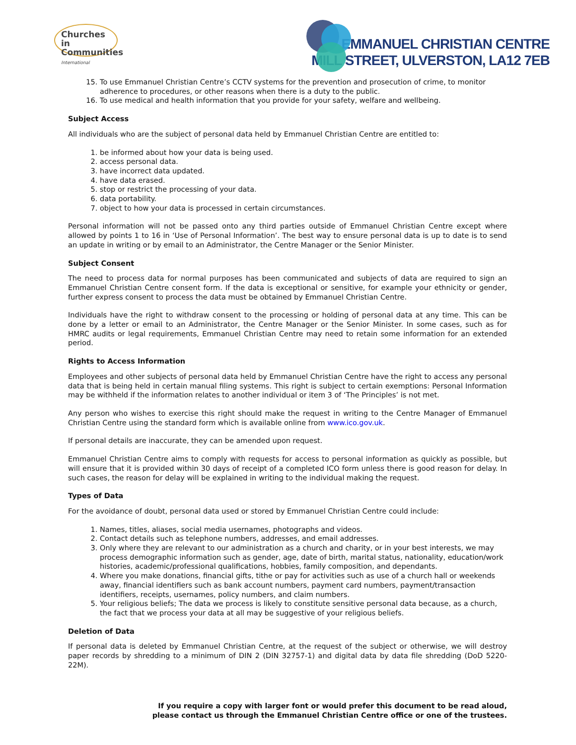Churches in
Communities
International
EMMANUEL CHRISTIAN CENTRE
MILL STREET, ULVERSTON, LA12 7EB
15. To use Emmanuel Christian Centre’s CCTV systems for the prevention and prosecution of crime, to monitor adherence to procedures, or other reasons when there is a duty to the public.
16. To use medical and health information that you provide for your safety, welfare and wellbeing.
Subject Access
All individuals who are the subject of personal data held by Emmanuel Christian Centre are entitled to:
1. be informed about how your data is being used.
2. access personal data.
3. have incorrect data updated.
4. have data erased.
5. stop or restrict the processing of your data.
6. data portability.
7. object to how your data is processed in certain circumstances.
Personal information will not be passed onto any third parties outside of Emmanuel Christian Centre except where allowed by points 1 to 16 in ‘Use of Personal Information’. The best way to ensure personal data is up to date is to send an update in writing or by email to an Administrator, the Centre Manager or the Senior Minister.
Subject Consent
The need to process data for normal purposes has been communicated and subjects of data are required to sign an Emmanuel Christian Centre consent form. If the data is exceptional or sensitive, for example your ethnicity or gender, further express consent to process the data must be obtained by Emmanuel Christian Centre.
Individuals have the right to withdraw consent to the processing or holding of personal data at any time. This can be done by a letter or email to an Administrator, the Centre Manager or the Senior Minister. In some cases, such as for HMRC audits or legal requirements, Emmanuel Christian Centre may need to retain some information for an extended period.
Rights to Access Information
Employees and other subjects of personal data held by Emmanuel Christian Centre have the right to access any personal data that is being held in certain manual filing systems. This right is subject to certain exemptions: Personal Information may be withheld if the information relates to another individual or item 3 of ‘The Principles’ is not met.
Any person who wishes to exercise this right should make the request in writing to the Centre Manager of Emmanuel Christian Centre using the standard form which is available online from www.ico.gov.uk.
If personal details are inaccurate, they can be amended upon request.
Emmanuel Christian Centre aims to comply with requests for access to personal information as quickly as possible, but will ensure that it is provided within 30 days of receipt of a completed ICO form unless there is good reason for delay. In such cases, the reason for delay will be explained in writing to the individual making the request.
Types of Data
For the avoidance of doubt, personal data used or stored by Emmanuel Christian Centre could include:
1. Names, titles, aliases, social media usernames, photographs and videos.
2. Contact details such as telephone numbers, addresses, and email addresses.
3. Only where they are relevant to our administration as a church and charity, or in your best interests, we may process demographic information such as gender, age, date of birth, marital status, nationality, education/work histories, academic/professional qualifications, hobbies, family composition, and dependants.
4. Where you make donations, financial gifts, tithe or pay for activities such as use of a church hall or weekends away, financial identifiers such as bank account numbers, payment card numbers, payment/transaction identifiers, receipts, usernames, policy numbers, and claim numbers.
5. Your religious beliefs; The data we process is likely to constitute sensitive personal data because, as a church, the fact that we process your data at all may be suggestive of your religious beliefs.
Deletion of Data
If personal data is deleted by Emmanuel Christian Centre, at the request of the subject or otherwise, we will destroy paper records by shredding to a minimum of DIN 2 (DIN 32757-1) and digital data by data file shredding (DoD 5220-22M).
If you require a copy with larger font or would prefer this document to be read aloud,
please contact us through the Emmanuel Christian Centre office or one of the trustees.